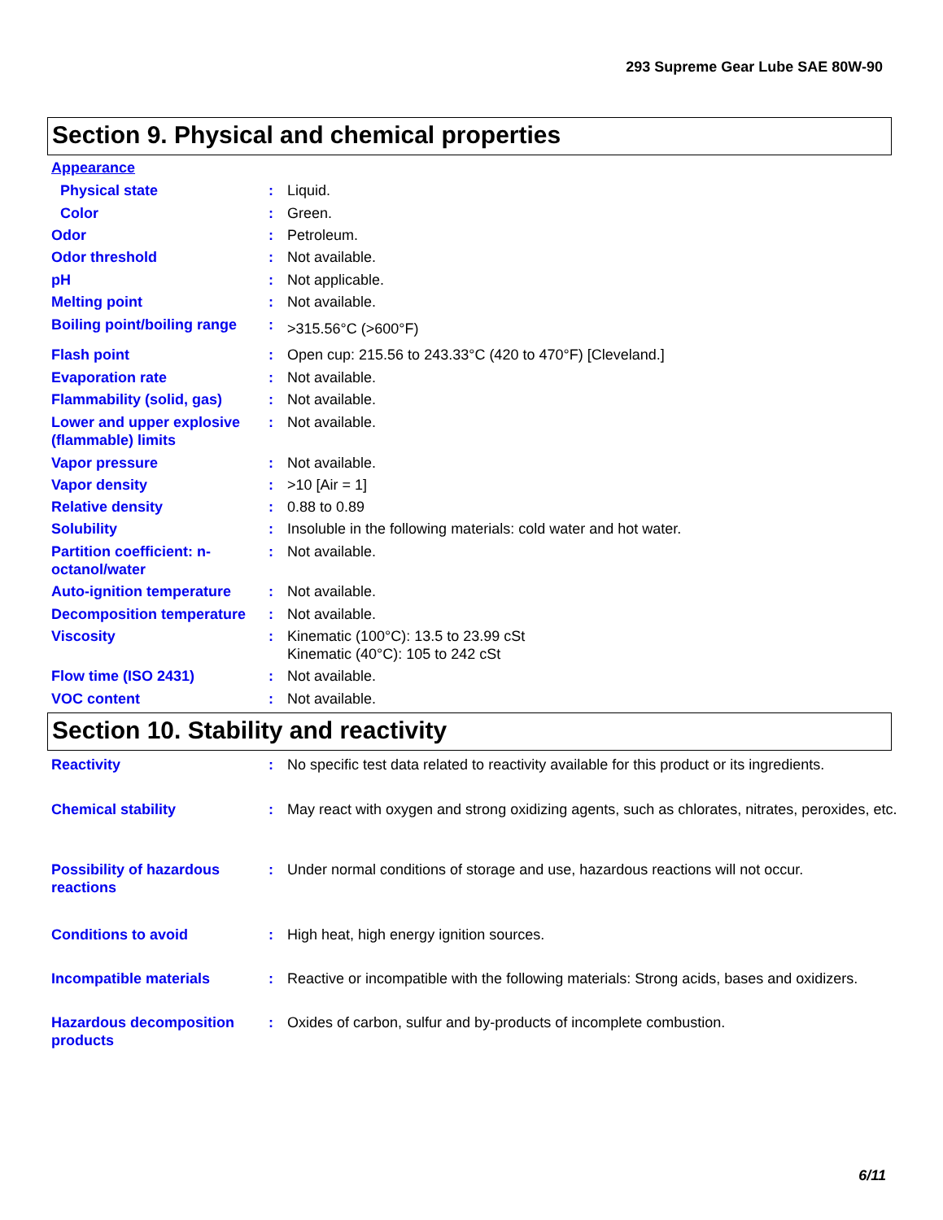293 Supreme Gear Lube SAE 80W-90
Section 9. Physical and chemical properties
Appearance
Physical state : Liquid.
Color : Green.
Odor : Petroleum.
Odor threshold : Not available.
pH : Not applicable.
Melting point : Not available.
Boiling point/boiling range
:
>315.56°C (>600°F)
Flash point : Open cup: 215.56 to 243.33°C (420 to 470°F) [Cleveland.]
Evaporation rate : Not available.
Flammability (solid, gas)
: Not available.
Lower and upper explosive (flammable) limits
: Not available.
Vapor pressure : Not available.
Vapor density : >10 [Air = 1]
Relative density : 0.88 to 0.89
Solubility : Insoluble in the following materials: cold water and hot water.
Partition coefficient: n-octanol/water
: Not available.
Auto-ignition temperature
: Not available.
Decomposition temperature
: Not available.
Viscosity : Kinematic (100°C): 13.5 to 23.99 cSt
Kinematic (40°C): 105 to 242 cSt
Flow time (ISO 2431) : Not available.
VOC content : Not available.
Section 10. Stability and reactivity
Reactivity : No specific test data related to reactivity available for this product or its ingredients.
Chemical stability : May react with oxygen and strong oxidizing agents, such as chlorates, nitrates, peroxides, etc.
Possibility of hazardous reactions
: Under normal conditions of storage and use, hazardous reactions will not occur.
Conditions to avoid : High heat, high energy ignition sources.
Incompatible materials : Reactive or incompatible with the following materials: Strong acids, bases and oxidizers.
Hazardous decomposition products
: Oxides of carbon, sulfur and by-products of incomplete combustion.
6/11